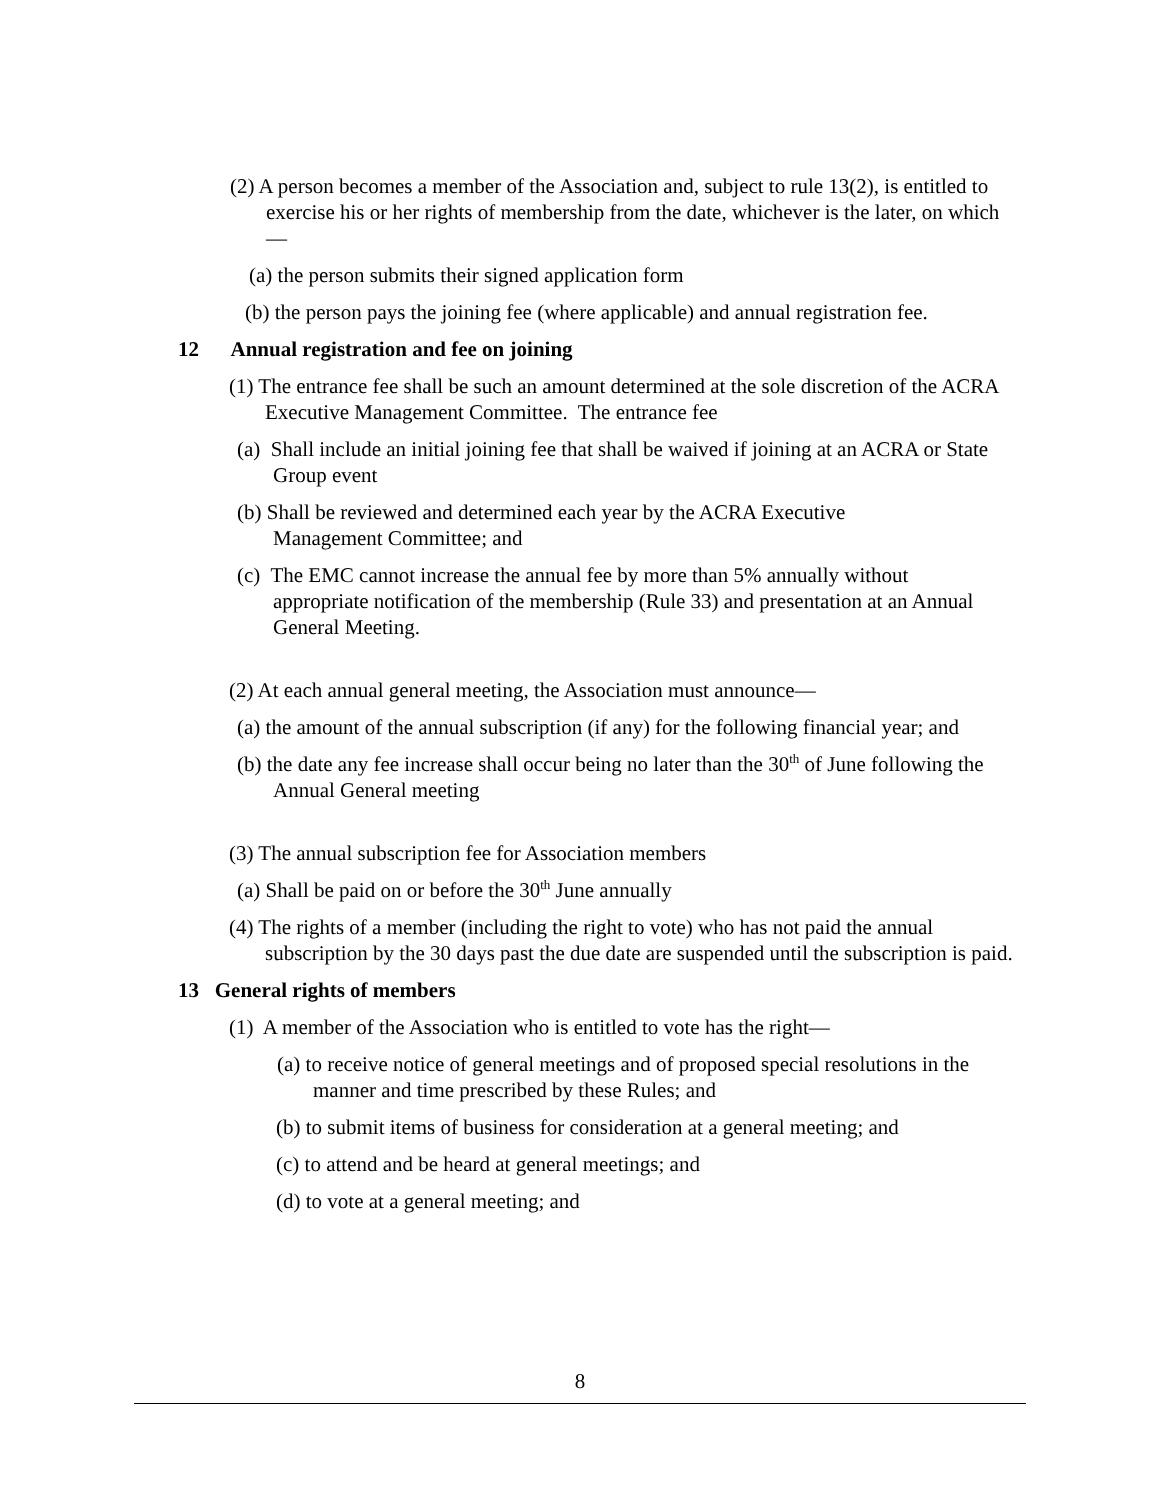(2) A person becomes a member of the Association and, subject to rule 13(2), is entitled to exercise his or her rights of membership from the date, whichever is the later, on which—
(a) the person submits their signed application form
(b) the person pays the joining fee (where applicable) and annual registration fee.
12 Annual registration and fee on joining
(1) The entrance fee shall be such an amount determined at the sole discretion of the ACRA Executive Management Committee. The entrance fee
(a) Shall include an initial joining fee that shall be waived if joining at an ACRA or State Group event
(b) Shall be reviewed and determined each year by the ACRA Executive Management Committee; and
(c) The EMC cannot increase the annual fee by more than 5% annually without appropriate notification of the membership (Rule 33) and presentation at an Annual General Meeting.
(2) At each annual general meeting, the Association must announce—
(a) the amount of the annual subscription (if any) for the following financial year; and
(b) the date any fee increase shall occur being no later than the 30<sup>th</sup> of June following the Annual General meeting
(3) The annual subscription fee for Association members
(a) Shall be paid on or before the 30<sup>th</sup> June annually
(4) The rights of a member (including the right to vote) who has not paid the annual subscription by the 30 days past the due date are suspended until the subscription is paid.
13 General rights of members
(1) A member of the Association who is entitled to vote has the right—
(a) to receive notice of general meetings and of proposed special resolutions in the manner and time prescribed by these Rules; and
(b) to submit items of business for consideration at a general meeting; and
(c) to attend and be heard at general meetings; and
(d) to vote at a general meeting; and
8